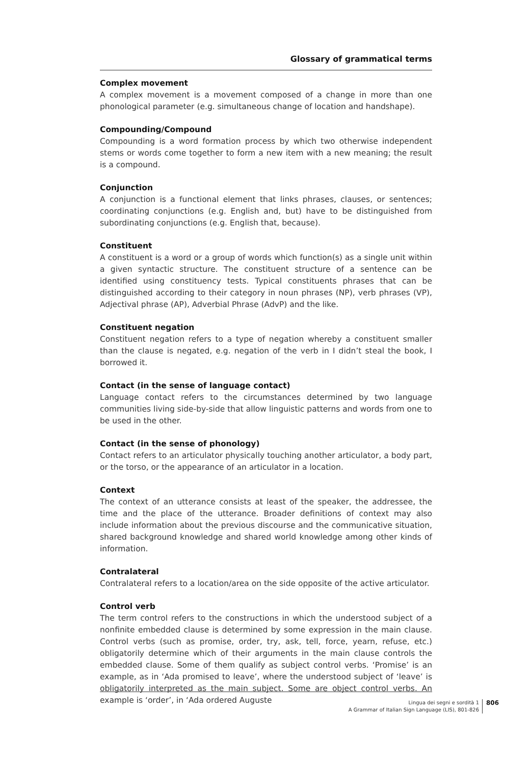Glossary of grammatical terms
Complex movement
A complex movement is a movement composed of a change in more than one phonological parameter (e.g. simultaneous change of location and handshape).
Compounding/Compound
Compounding is a word formation process by which two otherwise independent stems or words come together to form a new item with a new meaning; the result is a compound.
Conjunction
A conjunction is a functional element that links phrases, clauses, or sentences; coordinating conjunctions (e.g. English and, but) have to be distinguished from subordinating conjunctions (e.g. English that, because).
Constituent
A constituent is a word or a group of words which function(s) as a single unit within a given syntactic structure. The constituent structure of a sentence can be identified using constituency tests. Typical constituents phrases that can be distinguished according to their category in noun phrases (NP), verb phrases (VP), Adjectival phrase (AP), Adverbial Phrase (AdvP) and the like.
Constituent negation
Constituent negation refers to a type of negation whereby a constituent smaller than the clause is negated, e.g. negation of the verb in I didn’t steal the book, I borrowed it.
Contact (in the sense of language contact)
Language contact refers to the circumstances determined by two language communities living side-by-side that allow linguistic patterns and words from one to be used in the other.
Contact (in the sense of phonology)
Contact refers to an articulator physically touching another articulator, a body part, or the torso, or the appearance of an articulator in a location.
Context
The context of an utterance consists at least of the speaker, the addressee, the time and the place of the utterance. Broader definitions of context may also include information about the previous discourse and the communicative situation, shared background knowledge and shared world knowledge among other kinds of information.
Contralateral
Contralateral refers to a location/area on the side opposite of the active articulator.
Control verb
The term control refers to the constructions in which the understood subject of a nonfinite embedded clause is determined by some expression in the main clause. Control verbs (such as promise, order, try, ask, tell, force, yearn, refuse, etc.) obligatorily determine which of their arguments in the main clause controls the embedded clause. Some of them qualify as subject control verbs. ‘Promise’ is an example, as in ‘Ada promised to leave’, where the understood subject of ‘leave’ is obligatorily interpreted as the main subject. Some are object control verbs. An example is ‘order’, in ‘Ada ordered Auguste
Lingua dei segni e sordità 1
A Grammar of Italian Sign Language (LIS), 801-826
806